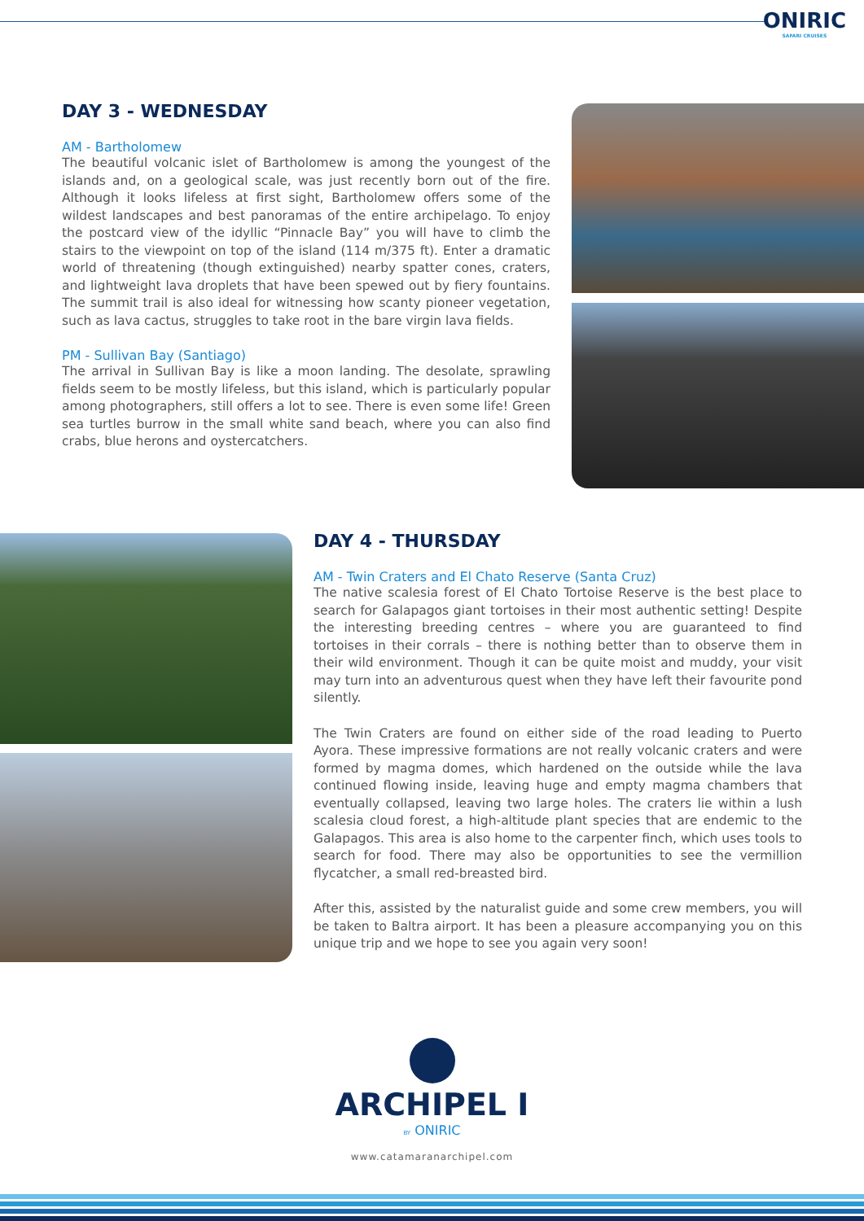ONIRIC
SAFARI CRUISES
DAY 3 - WEDNESDAY
AM - Bartholomew
The beautiful volcanic islet of Bartholomew is among the youngest of the islands and, on a geological scale, was just recently born out of the fire. Although it looks lifeless at first sight, Bartholomew offers some of the wildest landscapes and best panoramas of the entire archipelago. To enjoy the postcard view of the idyllic “Pinnacle Bay” you will have to climb the stairs to the viewpoint on top of the island (114 m/375 ft). Enter a dramatic world of threatening (though extinguished) nearby spatter cones, craters, and lightweight lava droplets that have been spewed out by fiery fountains. The summit trail is also ideal for witnessing how scanty pioneer vegetation, such as lava cactus, struggles to take root in the bare virgin lava fields.
PM - Sullivan Bay (Santiago)
The arrival in Sullivan Bay is like a moon landing. The desolate, sprawling fields seem to be mostly lifeless, but this island, which is particularly popular among photographers, still offers a lot to see. There is even some life! Green sea turtles burrow in the small white sand beach, where you can also find crabs, blue herons and oystercatchers.
DAY 4 - THURSDAY
AM - Twin Craters and El Chato Reserve (Santa Cruz)
The native scalesia forest of El Chato Tortoise Reserve is the best place to search for Galapagos giant tortoises in their most authentic setting! Despite the interesting breeding centres – where you are guaranteed to find tortoises in their corrals – there is nothing better than to observe them in their wild environment. Though it can be quite moist and muddy, your visit may turn into an adventurous quest when they have left their favourite pond silently.
The Twin Craters are found on either side of the road leading to Puerto Ayora. These impressive formations are not really volcanic craters and were formed by magma domes, which hardened on the outside while the lava continued flowing inside, leaving huge and empty magma chambers that eventually collapsed, leaving two large holes. The craters lie within a lush scalesia cloud forest, a high-altitude plant species that are endemic to the Galapagos. This area is also home to the carpenter finch, which uses tools to search for food. There may also be opportunities to see the vermillion flycatcher, a small red-breasted bird.
After this, assisted by the naturalist guide and some crew members, you will be taken to Baltra airport. It has been a pleasure accompanying you on this unique trip and we hope to see you again very soon!
ARCHIPEL I
BY ONIRIC
www.catamaranarchipel.com